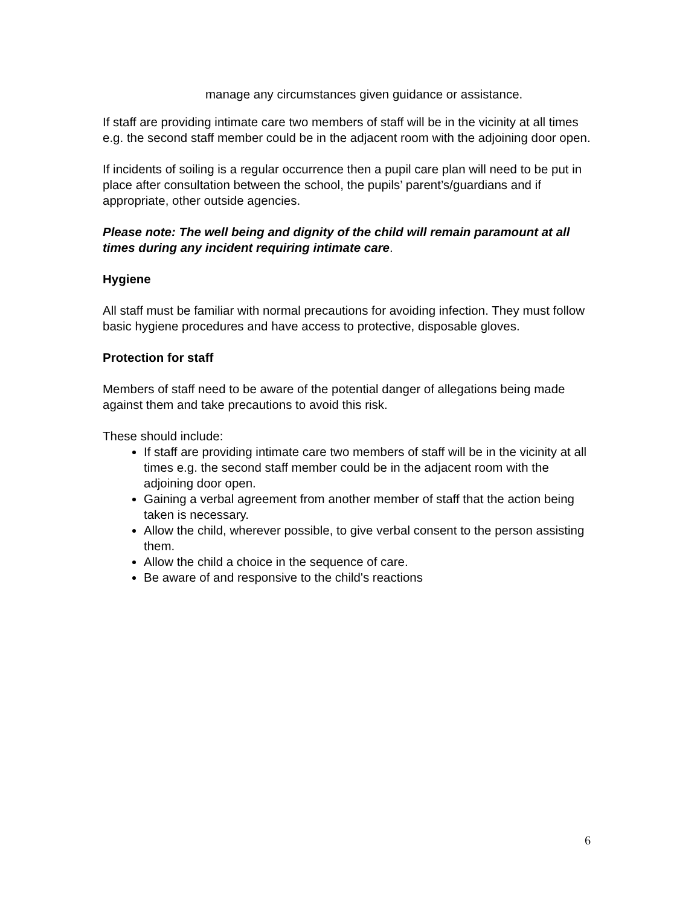manage any circumstances given guidance or assistance.
If staff are providing intimate care two members of staff will be in the vicinity at all times e.g. the second staff member could be in the adjacent room with the adjoining door open.
If incidents of soiling is a regular occurrence then a pupil care plan will need to be put in place after consultation between the school, the pupils’ parent’s/guardians and if appropriate, other outside agencies.
Please note: The well being and dignity of the child will remain paramount at all times during any incident requiring intimate care.
Hygiene
All staff must be familiar with normal precautions for avoiding infection. They must follow basic hygiene procedures and have access to protective, disposable gloves.
Protection for staff
Members of staff need to be aware of the potential danger of allegations being made against them and take precautions to avoid this risk.
These should include:
If staff are providing intimate care two members of staff will be in the vicinity at all times e.g. the second staff member could be in the adjacent room with the adjoining door open.
Gaining a verbal agreement from another member of staff that the action being taken is necessary.
Allow the child, wherever possible, to give verbal consent to the person assisting them.
Allow the child a choice in the sequence of care.
Be aware of and responsive to the child's reactions
6